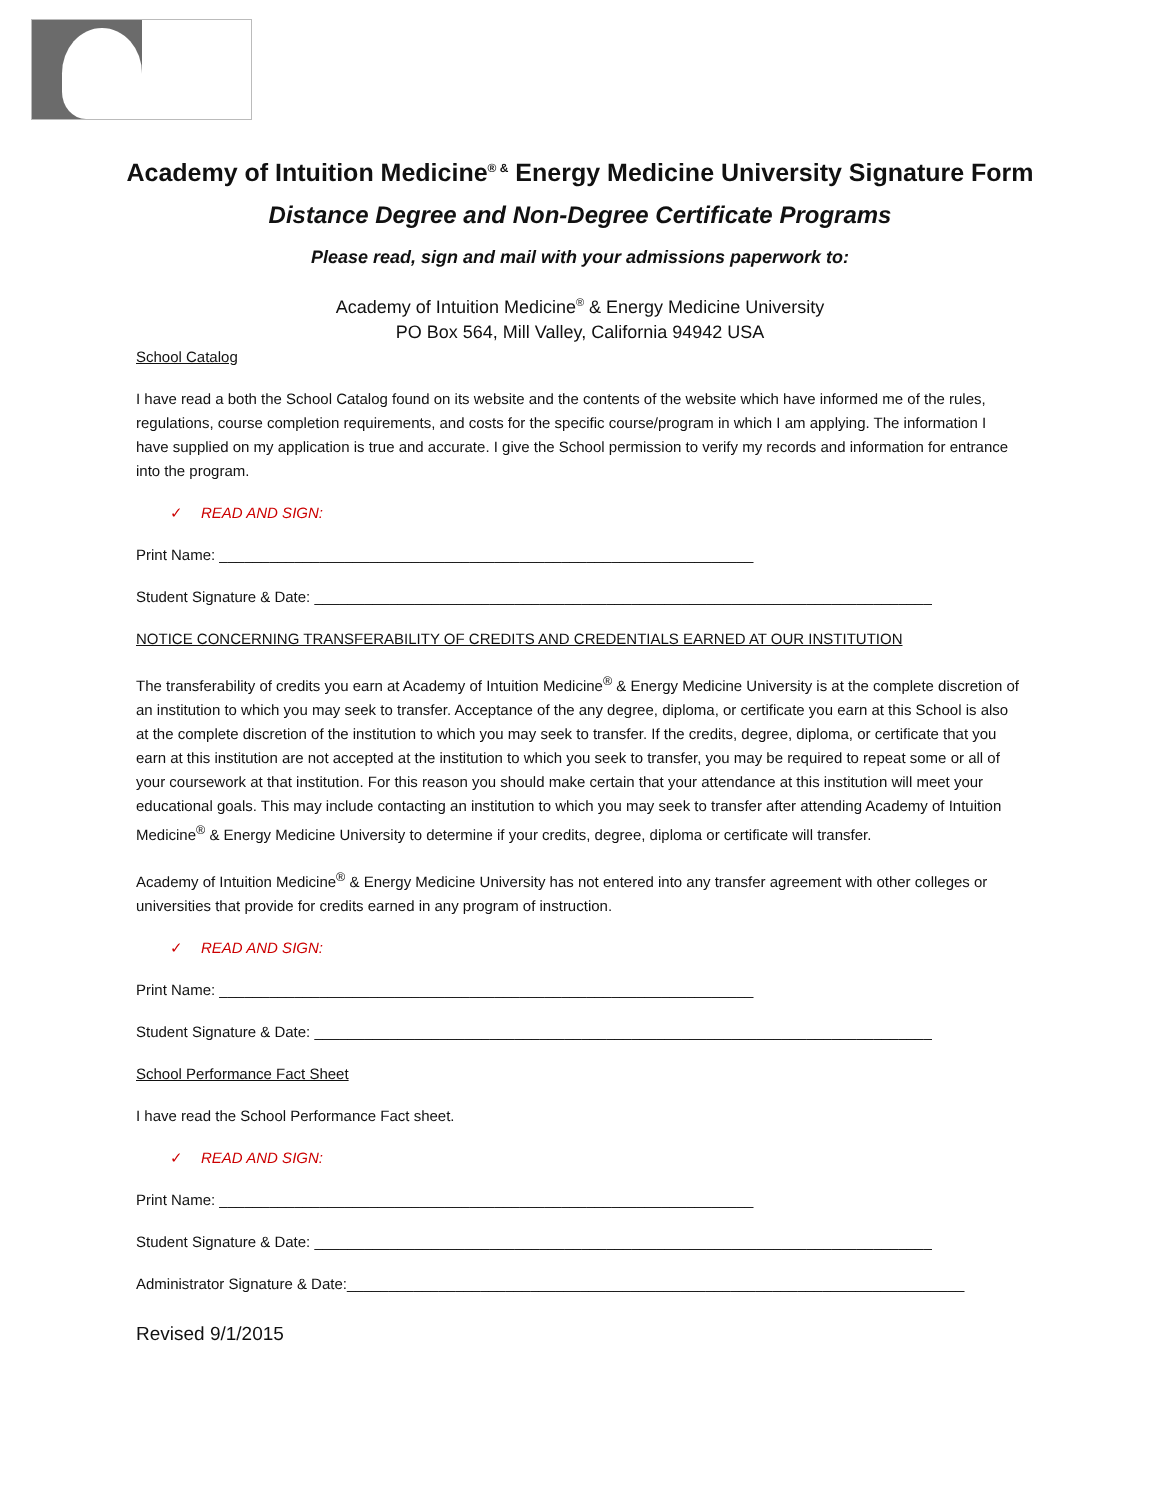Academy of Intuition Medicine<sup>® &</sup> Energy Medicine University Signature Form
Distance Degree and Non-Degree Certificate Programs
Please read, sign and mail with your admissions paperwork to:
Academy of Intuition Medicine<sup>®</sup> & Energy Medicine University
PO Box 564, Mill Valley, California 94942 USA
School Catalog
I have read a both the School Catalog found on its website and the contents of the website which have informed me of the rules, regulations, course completion requirements, and costs for the specific course/program in which I am applying. The information I have supplied on my application is true and accurate. I give the School permission to verify my records and information for entrance into the program.
✓ READ AND SIGN:
Print Name: ________________________________________________________________
Student Signature & Date: __________________________________________________________________________
NOTICE CONCERNING TRANSFERABILITY OF CREDITS AND CREDENTIALS EARNED AT OUR INSTITUTION
The transferability of credits you earn at Academy of Intuition Medicine<sup>®</sup> & Energy Medicine University is at the complete discretion of an institution to which you may seek to transfer. Acceptance of the any degree, diploma, or certificate you earn at this School is also at the complete discretion of the institution to which you may seek to transfer. If the credits, degree, diploma, or certificate that you earn at this institution are not accepted at the institution to which you seek to transfer, you may be required to repeat some or all of your coursework at that institution. For this reason you should make certain that your attendance at this institution will meet your educational goals. This may include contacting an institution to which you may seek to transfer after attending Academy of Intuition Medicine<sup>®</sup> & Energy Medicine University to determine if your credits, degree, diploma or certificate will transfer.
Academy of Intuition Medicine<sup>®</sup> & Energy Medicine University has not entered into any transfer agreement with other colleges or universities that provide for credits earned in any program of instruction.
✓ READ AND SIGN:
Print Name: ________________________________________________________________
Student Signature & Date: __________________________________________________________________________
School Performance Fact Sheet
I have read the School Performance Fact sheet.
✓ READ AND SIGN:
Print Name: ________________________________________________________________
Student Signature & Date: __________________________________________________________________________
Administrator Signature & Date:__________________________________________________________________________
Revised 9/1/2015